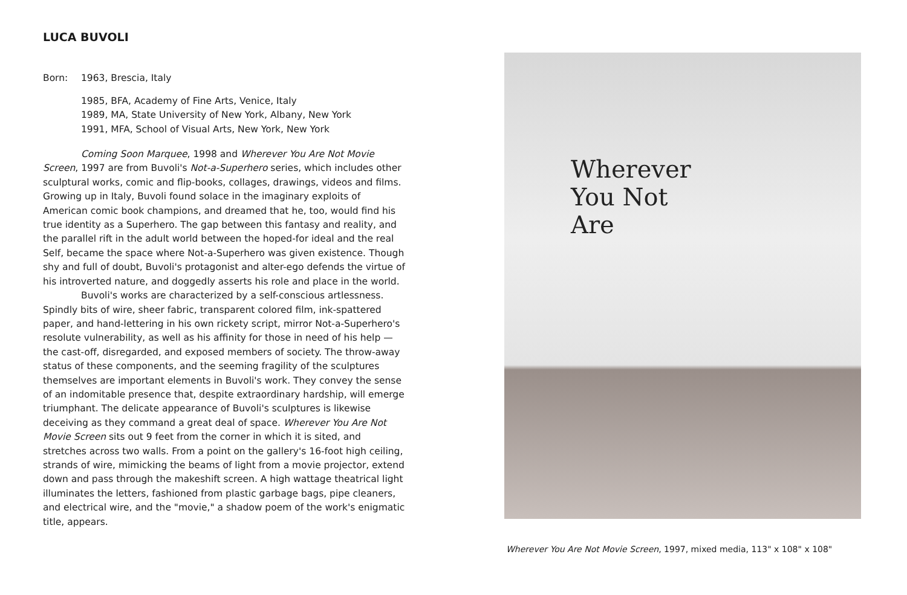LUCA BUVOLI
Born: 1963, Brescia, Italy
1985, BFA, Academy of Fine Arts, Venice, Italy
1989, MA, State University of New York, Albany, New York
1991, MFA, School of Visual Arts, New York, New York
Coming Soon Marquee, 1998 and Wherever You Are Not Movie Screen, 1997 are from Buvoli's Not-a-Superhero series, which includes other sculptural works, comic and flip-books, collages, drawings, videos and films. Growing up in Italy, Buvoli found solace in the imaginary exploits of American comic book champions, and dreamed that he, too, would find his true identity as a Superhero. The gap between this fantasy and reality, and the parallel rift in the adult world between the hoped-for ideal and the real Self, became the space where Not-a-Superhero was given existence. Though shy and full of doubt, Buvoli's protagonist and alter-ego defends the virtue of his introverted nature, and doggedly asserts his role and place in the world.
Buvoli's works are characterized by a self-conscious artlessness. Spindly bits of wire, sheer fabric, transparent colored film, ink-spattered paper, and hand-lettering in his own rickety script, mirror Not-a-Superhero's resolute vulnerability, as well as his affinity for those in need of his help — the cast-off, disregarded, and exposed members of society. The throw-away status of these components, and the seeming fragility of the sculptures themselves are important elements in Buvoli's work. They convey the sense of an indomitable presence that, despite extraordinary hardship, will emerge triumphant. The delicate appearance of Buvoli's sculptures is likewise deceiving as they command a great deal of space. Wherever You Are Not Movie Screen sits out 9 feet from the corner in which it is sited, and stretches across two walls. From a point on the gallery's 16-foot high ceiling, strands of wire, mimicking the beams of light from a movie projector, extend down and pass through the makeshift screen. A high wattage theatrical light illuminates the letters, fashioned from plastic garbage bags, pipe cleaners, and electrical wire, and the "movie," a shadow poem of the work's enigmatic title, appears.
Wherever
You Not
Are
Wherever You Are Not Movie Screen, 1997, mixed media, 113" x 108" x 108"